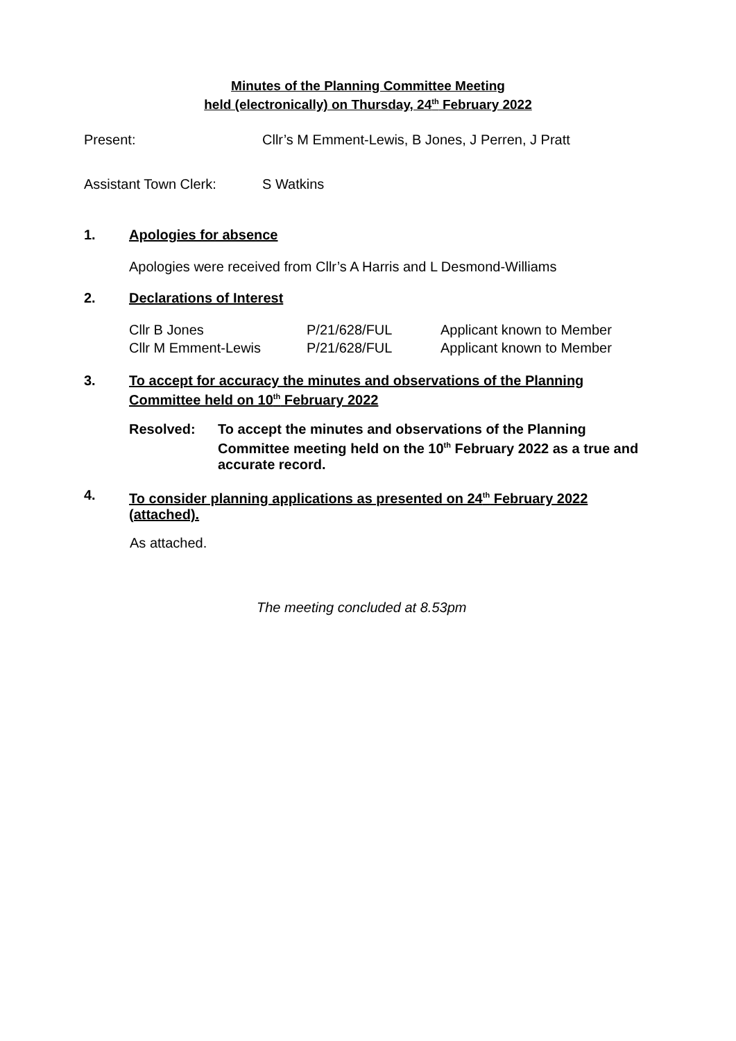Minutes of the Planning Committee Meeting
held (electronically) on Thursday, 24<sup>th</sup> February 2022
Present:
Cllr’s M Emment-Lewis, B Jones, J Perren, J Pratt
Assistant Town Clerk: S Watkins
1. Apologies for absence
Apologies were received from Cllr’s A Harris and L Desmond-Williams
2. Declarations of Interest
Cllr B Jones
Cllr M Emment-Lewis
P/21/628/FUL
P/21/628/FUL
Applicant known to Member
Applicant known to Member
3.
To accept for accuracy the minutes and observations of the Planning Committee held on 10<sup>th</sup> February 2022
Resolved:
To accept the minutes and observations of the Planning Committee meeting held on the 10<sup>th</sup> February 2022 as a true and accurate record.
4.
To consider planning applications as presented on 24<sup>th</sup> February 2022 (attached).
As attached.
The meeting concluded at 8.53pm